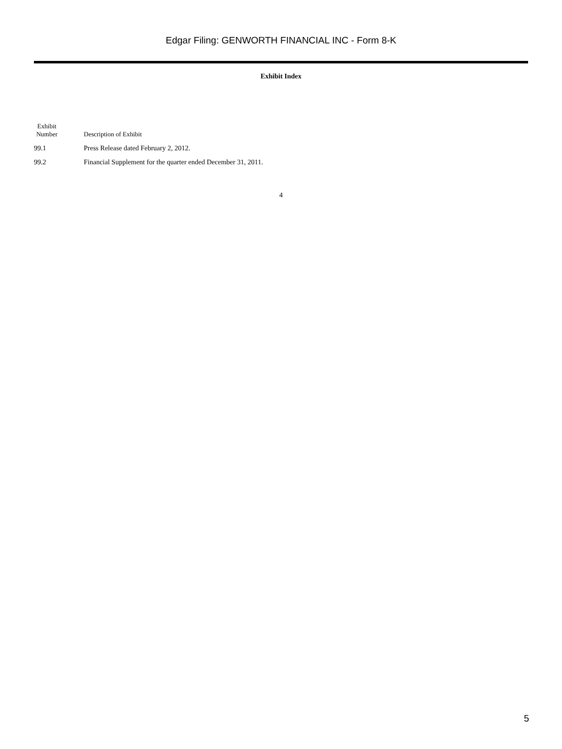Edgar Filing: GENWORTH FINANCIAL INC - Form 8-K
Exhibit Index
| Exhibit Number | Description of Exhibit |
| --- | --- |
| 99.1 | Press Release dated February 2, 2012. |
| 99.2 | Financial Supplement for the quarter ended December 31, 2011. |
4
5